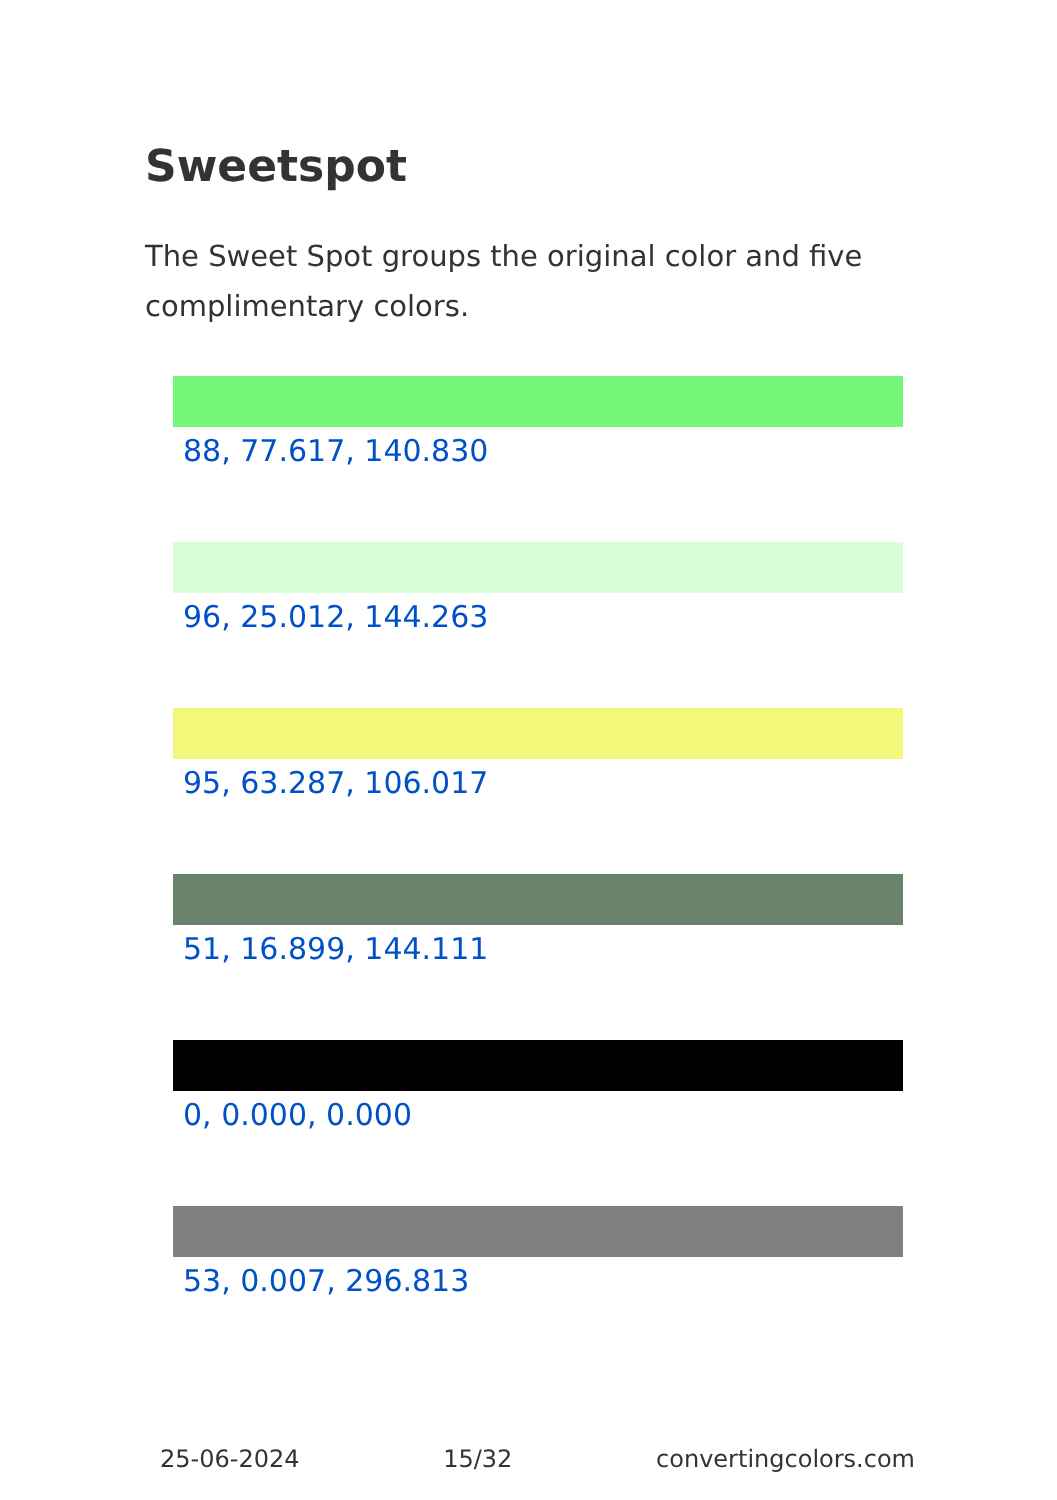Sweetspot
The Sweet Spot groups the original color and five complimentary colors.
88, 77.617, 140.830
96, 25.012, 144.263
95, 63.287, 106.017
51, 16.899, 144.111
0, 0.000, 0.000
53, 0.007, 296.813
25-06-2024 15/32 convertingcolors.com